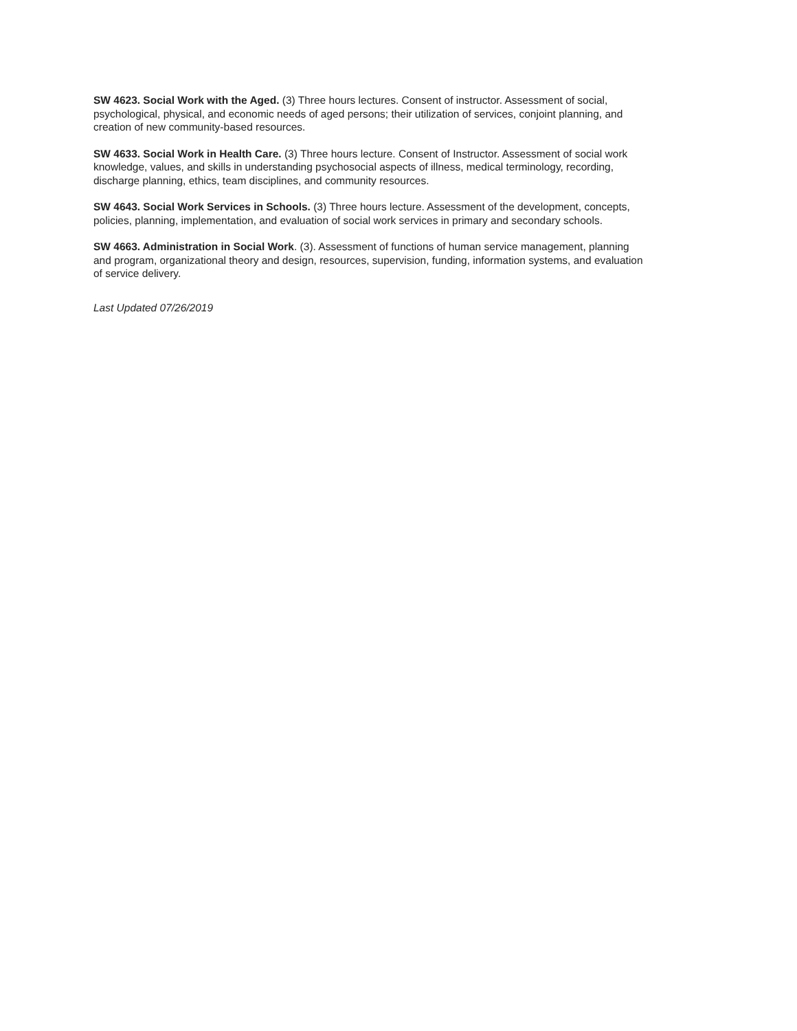SW 4623. Social Work with the Aged. (3) Three hours lectures. Consent of instructor. Assessment of social, psychological, physical, and economic needs of aged persons; their utilization of services, conjoint planning, and creation of new community-based resources.
SW 4633. Social Work in Health Care. (3) Three hours lecture. Consent of Instructor. Assessment of social work knowledge, values, and skills in understanding psychosocial aspects of illness, medical terminology, recording, discharge planning, ethics, team disciplines, and community resources.
SW 4643. Social Work Services in Schools. (3) Three hours lecture. Assessment of the development, concepts, policies, planning, implementation, and evaluation of social work services in primary and secondary schools.
SW 4663. Administration in Social Work. (3). Assessment of functions of human service management, planning and program, organizational theory and design, resources, supervision, funding, information systems, and evaluation of service delivery.
Last Updated 07/26/2019